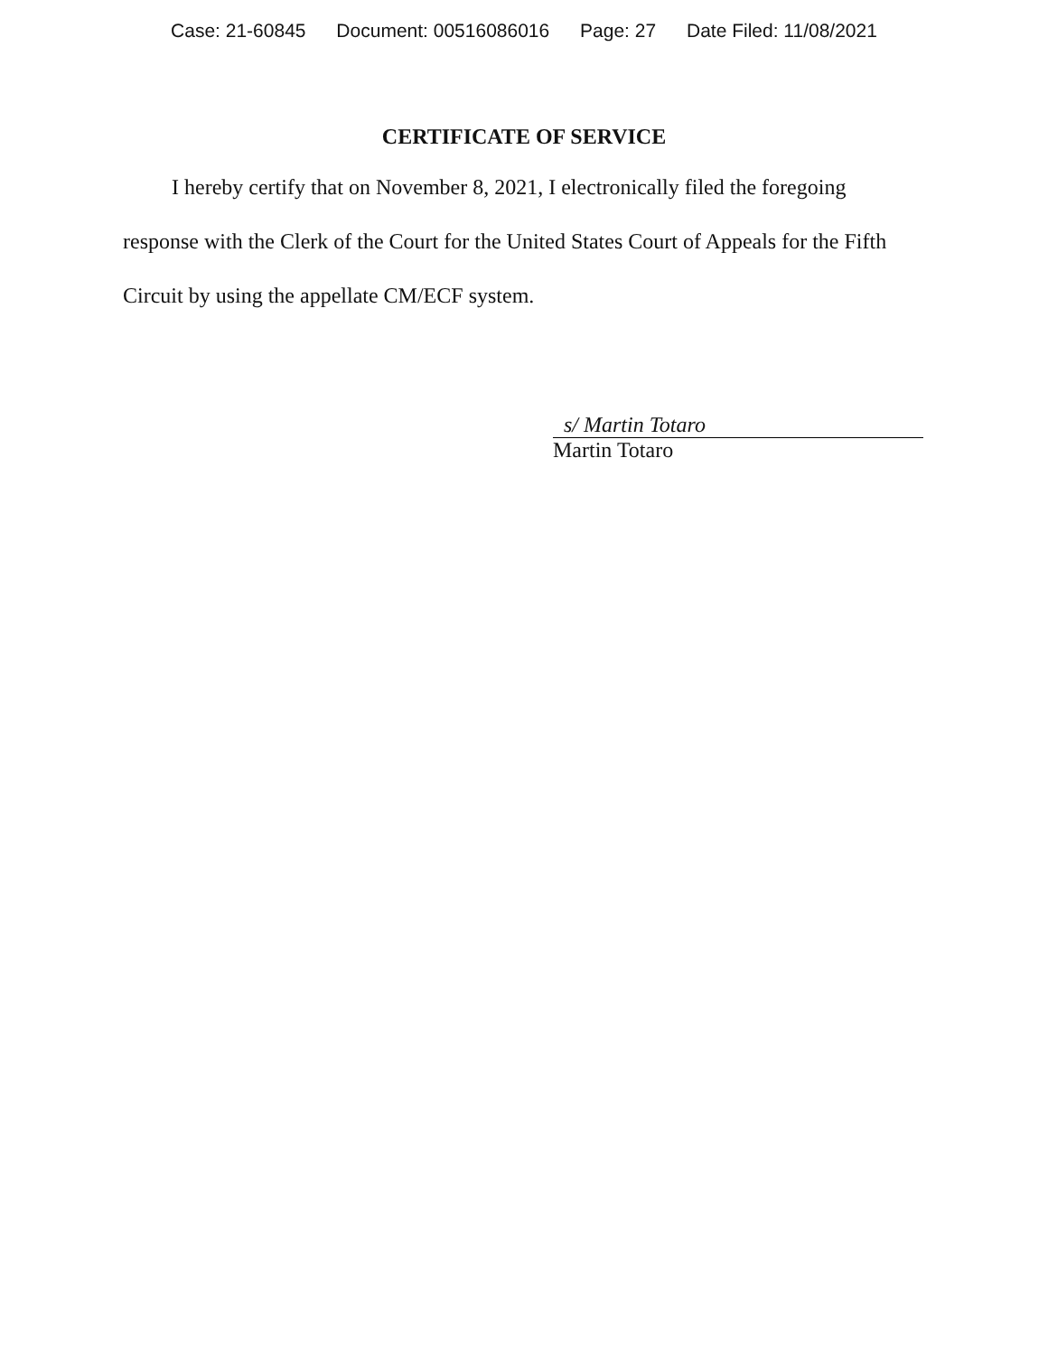Case: 21-60845 Document: 00516086016 Page: 27 Date Filed: 11/08/2021
CERTIFICATE OF SERVICE
I hereby certify that on November 8, 2021, I electronically filed the foregoing response with the Clerk of the Court for the United States Court of Appeals for the Fifth Circuit by using the appellate CM/ECF system.
s/ Martin Totaro
Martin Totaro